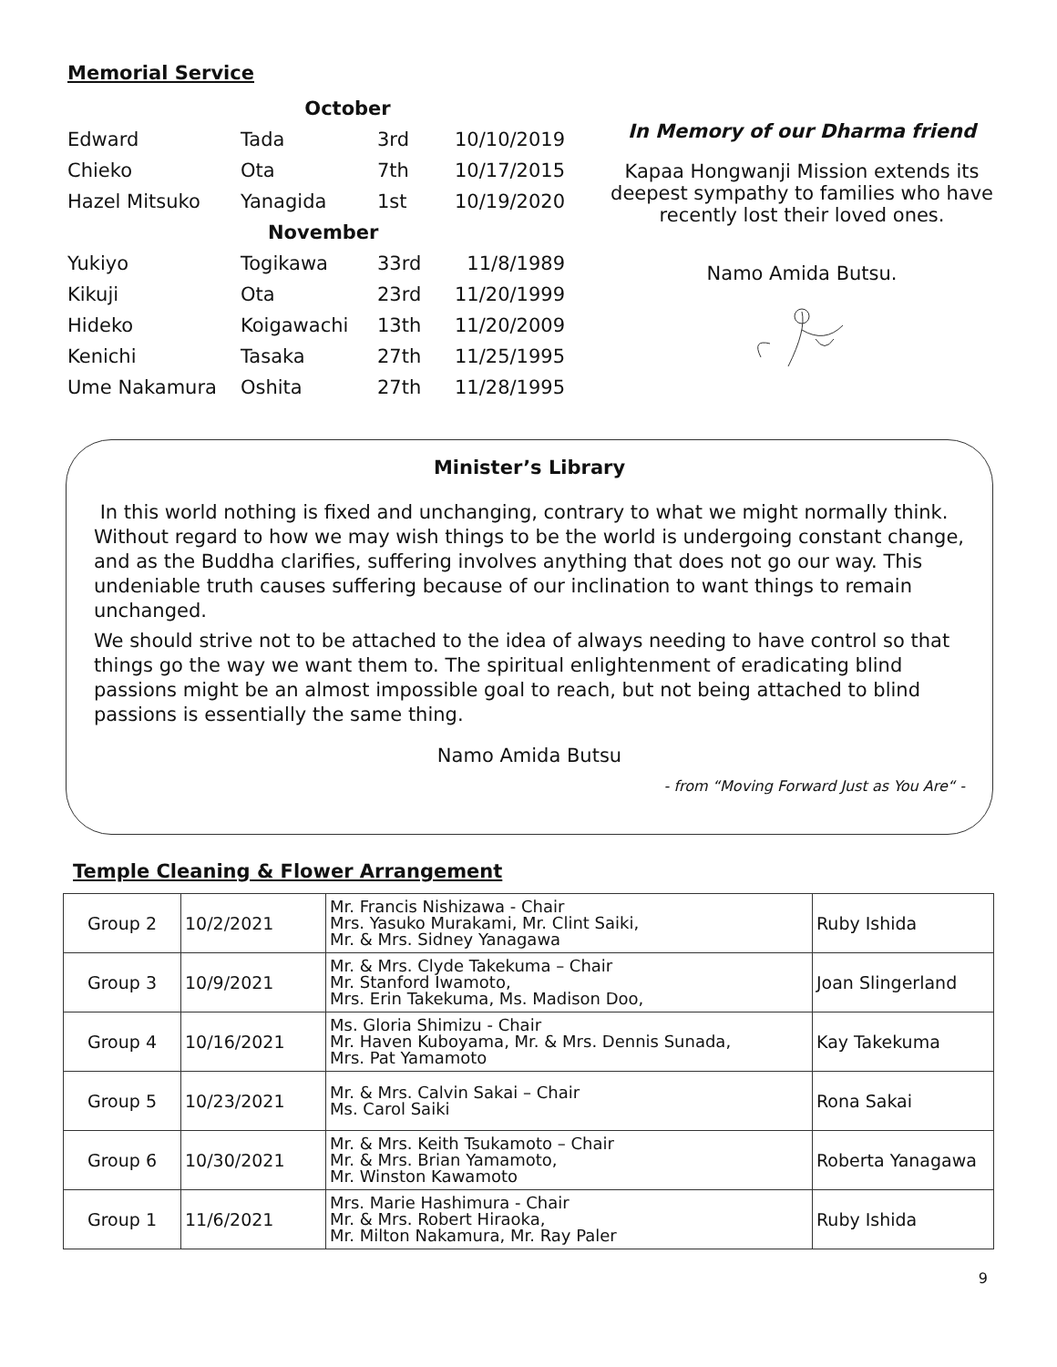Memorial Service
| | October | | |
| Edward | Tada | 3rd | 10/10/2019 |
| Chieko | Ota | 7th | 10/17/2015 |
| Hazel Mitsuko | Yanagida | 1st | 10/19/2020 |
| | November | | |
| Yukiyo | Togikawa | 33rd | 11/8/1989 |
| Kikuji | Ota | 23rd | 11/20/1999 |
| Hideko | Koigawachi | 13th | 11/20/2009 |
| Kenichi | Tasaka | 27th | 11/25/1995 |
| Ume Nakamura | Oshita | 27th | 11/28/1995 |
In Memory of our Dharma friend
Kapaa Hongwanji Mission extends its deepest sympathy to families who have recently lost their loved ones.
Namo Amida Butsu.
Minister’s Library
In this world nothing is fixed and unchanging, contrary to what we might normally think. Without regard to how we may wish things to be the world is undergoing constant change, and as the Buddha clarifies, suffering involves anything that does not go our way. This undeniable truth causes suffering because of our inclination to want things to remain unchanged.
We should strive not to be attached to the idea of always needing to have control so that things go the way we want them to. The spiritual enlightenment of eradicating blind passions might be an almost impossible goal to reach, but not being attached to blind passions is essentially the same thing.
Namo Amida Butsu
- from “Moving Forward Just as You Are“ -
Temple Cleaning & Flower Arrangement
| Group 2 | 10/2/2021 | Mr. Francis Nishizawa - Chair Mrs. Yasuko Murakami, Mr. Clint Saiki, Mr. & Mrs. Sidney Yanagawa | Ruby Ishida |
| Group 3 | 10/9/2021 | Mr. & Mrs. Clyde Takekuma – Chair Mr. Stanford Iwamoto, Mrs. Erin Takekuma, Ms. Madison Doo, | Joan Slingerland |
| Group 4 | 10/16/2021 | Ms. Gloria Shimizu - Chair Mr. Haven Kuboyama, Mr. & Mrs. Dennis Sunada, Mrs. Pat Yamamoto | Kay Takekuma |
| Group 5 | 10/23/2021 | Mr. & Mrs. Calvin Sakai – Chair Ms. Carol Saiki | Rona Sakai |
| Group 6 | 10/30/2021 | Mr. & Mrs. Keith Tsukamoto – Chair Mr. & Mrs. Brian Yamamoto, Mr. Winston Kawamoto | Roberta Yanagawa |
| Group 1 | 11/6/2021 | Mrs. Marie Hashimura - Chair Mr. & Mrs. Robert Hiraoka, Mr. Milton Nakamura, Mr. Ray Paler | Ruby Ishida |
9